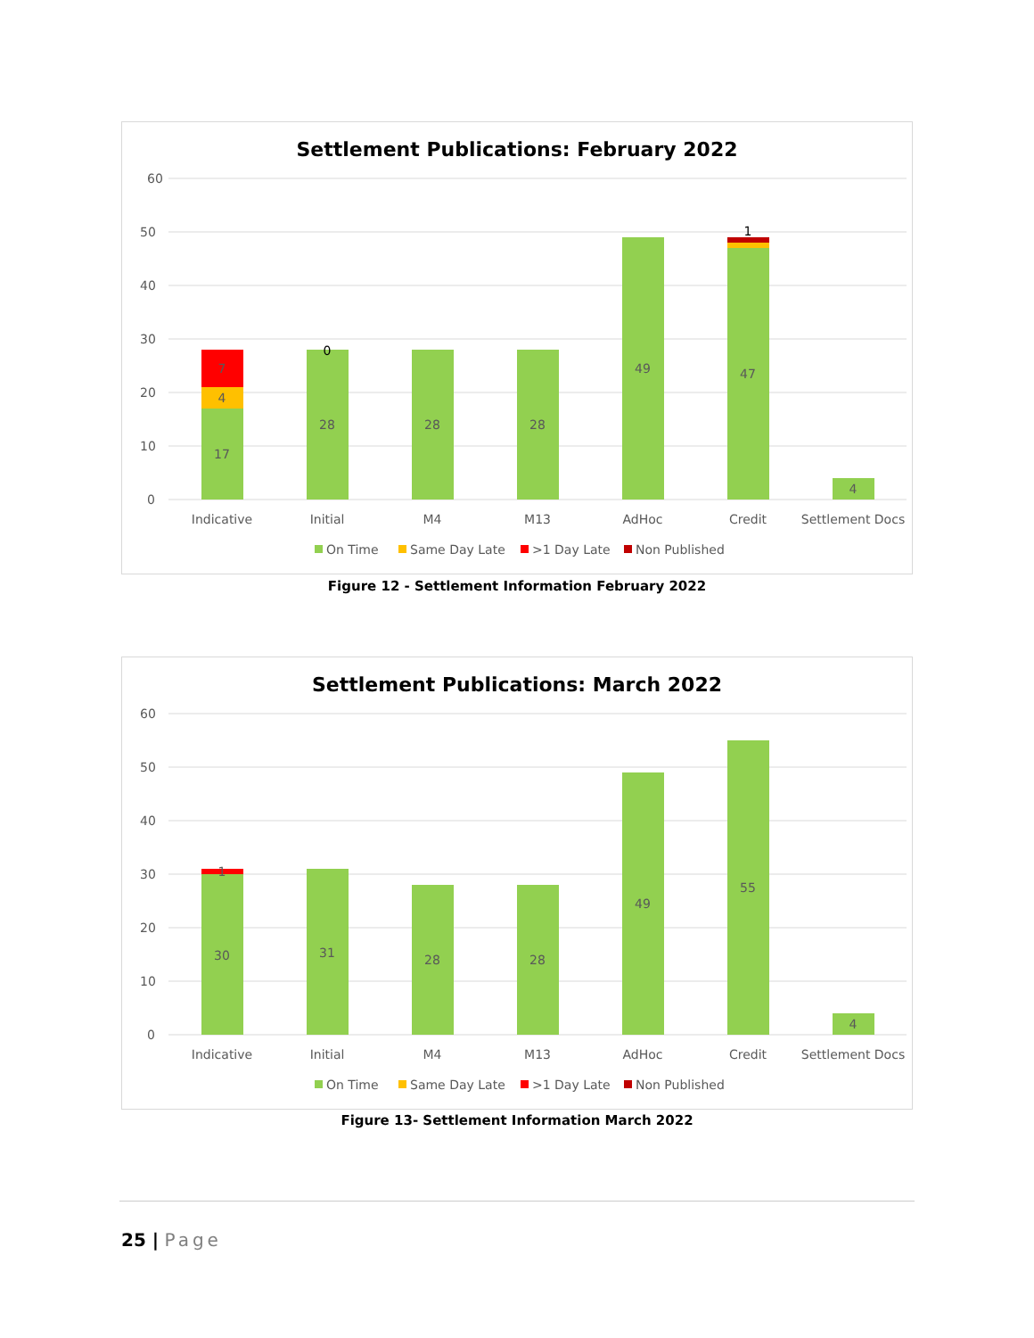Settlement Publications: February 2022
60
50
40
30
20
10
0
17
4
7
28
0
28
28
49
47
1
4
Indicative
Initial
M4
M13
AdHoc
Credit
Settlement Docs
On Time
Same Day Late
>1 Day Late
Non Published
Figure 12 - Settlement Information February 2022
Settlement Publications: March 2022
60
50
40
30
20
10
0
30
1
31
28
28
49
55
4
Indicative
Initial
M4
M13
AdHoc
Credit
Settlement Docs
On Time
Same Day Late
>1 Day Late
Non Published
Figure 13- Settlement Information March 2022
25 | Page